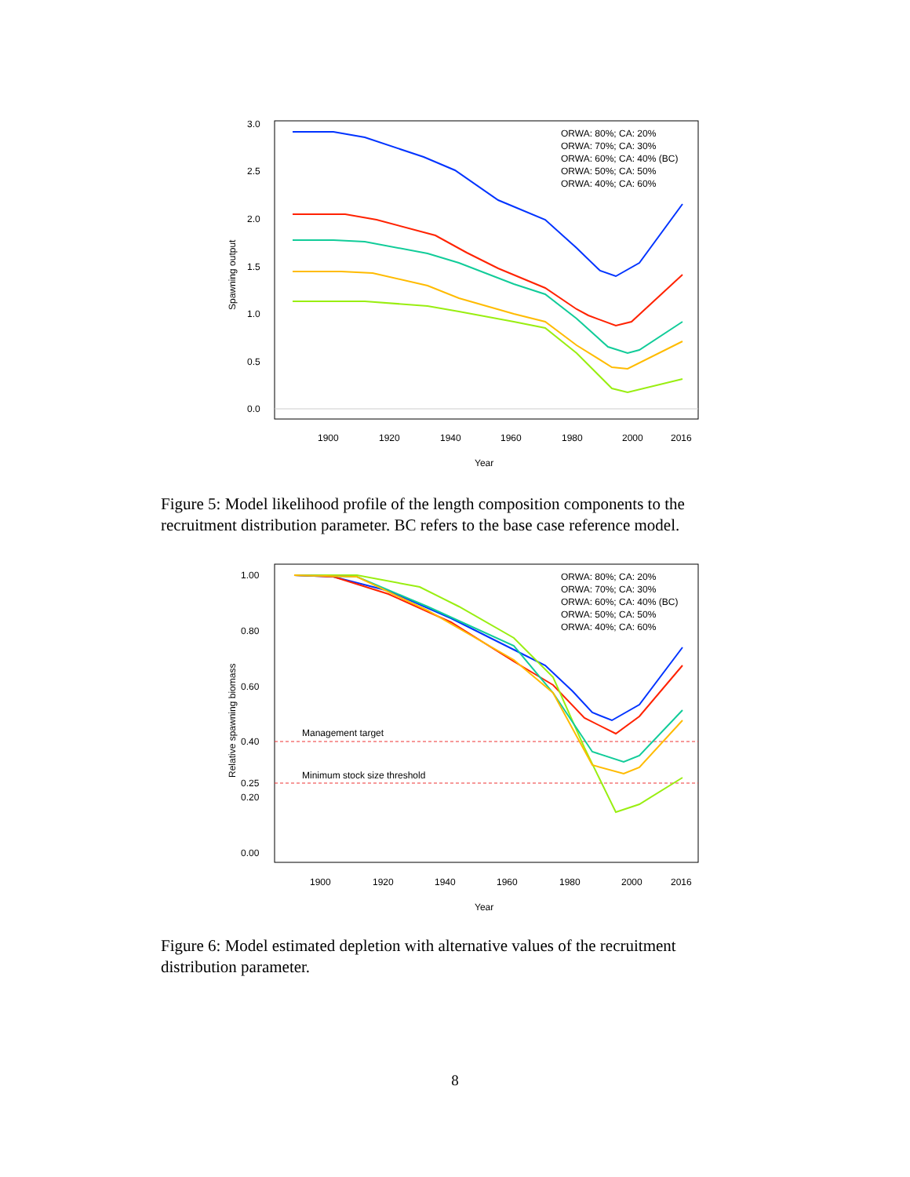3.0
2.5
2.0
1.5
1.0
0.5
0.0
1900
1920
1940
1960
1980
2000
2016
Year
Spawning output
ORWA: 80%; CA: 20%
ORWA: 70%; CA: 30%
ORWA: 60%; CA: 40% (BC)
ORWA: 50%; CA: 50%
ORWA: 40%; CA: 60%
Figure 5: Model likelihood profile of the length composition components to the recruitment distribution parameter. BC refers to the base case reference model.
1.00
0.80
0.60
0.40
0.25
0.20
0.00
Management target
Minimum stock size threshold
1900
1920
1940
1960
1980
2000
2016
Year
Relative spawning biomass
ORWA: 80%; CA: 20%
ORWA: 70%; CA: 30%
ORWA: 60%; CA: 40% (BC)
ORWA: 50%; CA: 50%
ORWA: 40%; CA: 60%
Figure 6: Model estimated depletion with alternative values of the recruitment distribution parameter.
8